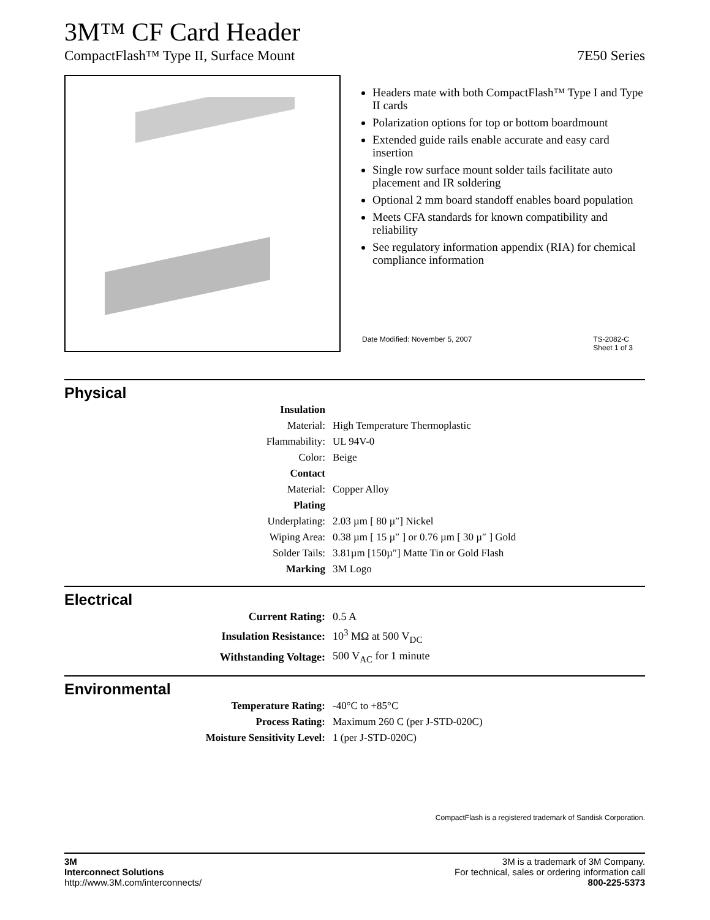3M™ CF Card Header
CompactFlash™ Type II, Surface Mount 7E50 Series
Headers mate with both CompactFlash™ Type I and Type II cards
Polarization options for top or bottom boardmount
Extended guide rails enable accurate and easy card insertion
Single row surface mount solder tails facilitate auto placement and IR soldering
Optional 2 mm board standoff enables board population
Meets CFA standards for known compatibility and reliability
See regulatory information appendix (RIA) for chemical compliance information
Date Modified: November 5, 2007 TS-2082-C
Sheet 1 of 3
Physical
| Insulation | |
| Material: | High Temperature Thermoplastic |
| Flammability: | UL 94V-0 |
| Color: | Beige |
| Contact | |
| Material: | Copper Alloy |
| Plating | |
| Underplating: | 2.03 µm [ 80 µ″] Nickel |
| Wiping Area: | 0.38 µm [ 15 µ″ ] or 0.76 µm [ 30 µ″ ] Gold |
| Solder Tails: | 3.81µm [150µ″] Matte Tin or Gold Flash |
| Marking | 3M Logo |
Electrical
| Current Rating: | 0.5 A |
| Insulation Resistance: | 10<sup>3</sup> MΩ at 500 V<sub>DC</sub> |
| Withstanding Voltage: | 500 V<sub>AC</sub> for 1 minute |
Environmental
| Temperature Rating: | -40°C to +85°C |
| Process Rating: | Maximum 260 C (per J-STD-020C) |
| Moisture Sensitivity Level: | 1 (per J-STD-020C) |
CompactFlash is a registered trademark of Sandisk Corporation.
3M
Interconnect Solutions
http://www.3M.com/interconnects/
3M is a trademark of 3M Company.
For technical, sales or ordering information call
800-225-5373